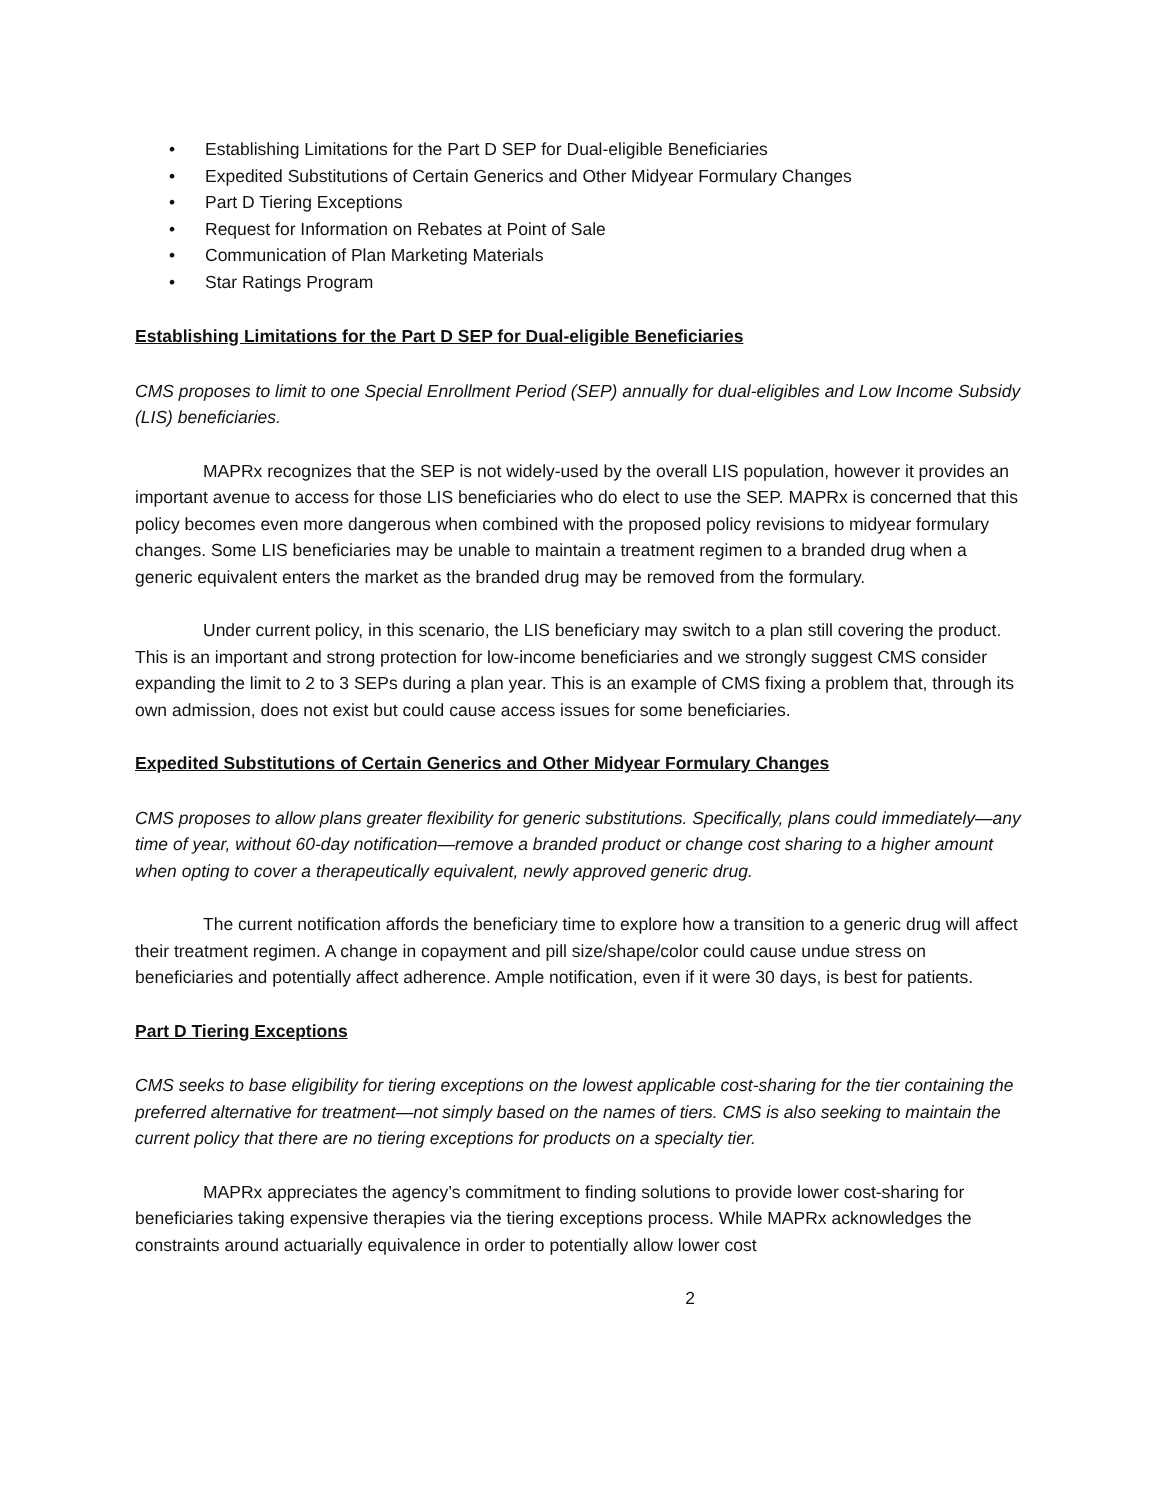• Establishing Limitations for the Part D SEP for Dual-eligible Beneficiaries
• Expedited Substitutions of Certain Generics and Other Midyear Formulary Changes
• Part D Tiering Exceptions
• Request for Information on Rebates at Point of Sale
• Communication of Plan Marketing Materials
• Star Ratings Program
Establishing Limitations for the Part D SEP for Dual-eligible Beneficiaries
CMS proposes to limit to one Special Enrollment Period (SEP) annually for dual-eligibles and Low Income Subsidy (LIS) beneficiaries.
MAPRx recognizes that the SEP is not widely-used by the overall LIS population, however it provides an important avenue to access for those LIS beneficiaries who do elect to use the SEP. MAPRx is concerned that this policy becomes even more dangerous when combined with the proposed policy revisions to midyear formulary changes. Some LIS beneficiaries may be unable to maintain a treatment regimen to a branded drug when a generic equivalent enters the market as the branded drug may be removed from the formulary.
Under current policy, in this scenario, the LIS beneficiary may switch to a plan still covering the product. This is an important and strong protection for low-income beneficiaries and we strongly suggest CMS consider expanding the limit to 2 to 3 SEPs during a plan year. This is an example of CMS fixing a problem that, through its own admission, does not exist but could cause access issues for some beneficiaries.
Expedited Substitutions of Certain Generics and Other Midyear Formulary Changes
CMS proposes to allow plans greater flexibility for generic substitutions. Specifically, plans could immediately—any time of year, without 60-day notification—remove a branded product or change cost sharing to a higher amount when opting to cover a therapeutically equivalent, newly approved generic drug.
The current notification affords the beneficiary time to explore how a transition to a generic drug will affect their treatment regimen. A change in copayment and pill size/shape/color could cause undue stress on beneficiaries and potentially affect adherence. Ample notification, even if it were 30 days, is best for patients.
Part D Tiering Exceptions
CMS seeks to base eligibility for tiering exceptions on the lowest applicable cost-sharing for the tier containing the preferred alternative for treatment—not simply based on the names of tiers. CMS is also seeking to maintain the current policy that there are no tiering exceptions for products on a specialty tier.
MAPRx appreciates the agency’s commitment to finding solutions to provide lower cost-sharing for beneficiaries taking expensive therapies via the tiering exceptions process. While MAPRx acknowledges the constraints around actuarially equivalence in order to potentially allow lower cost
2